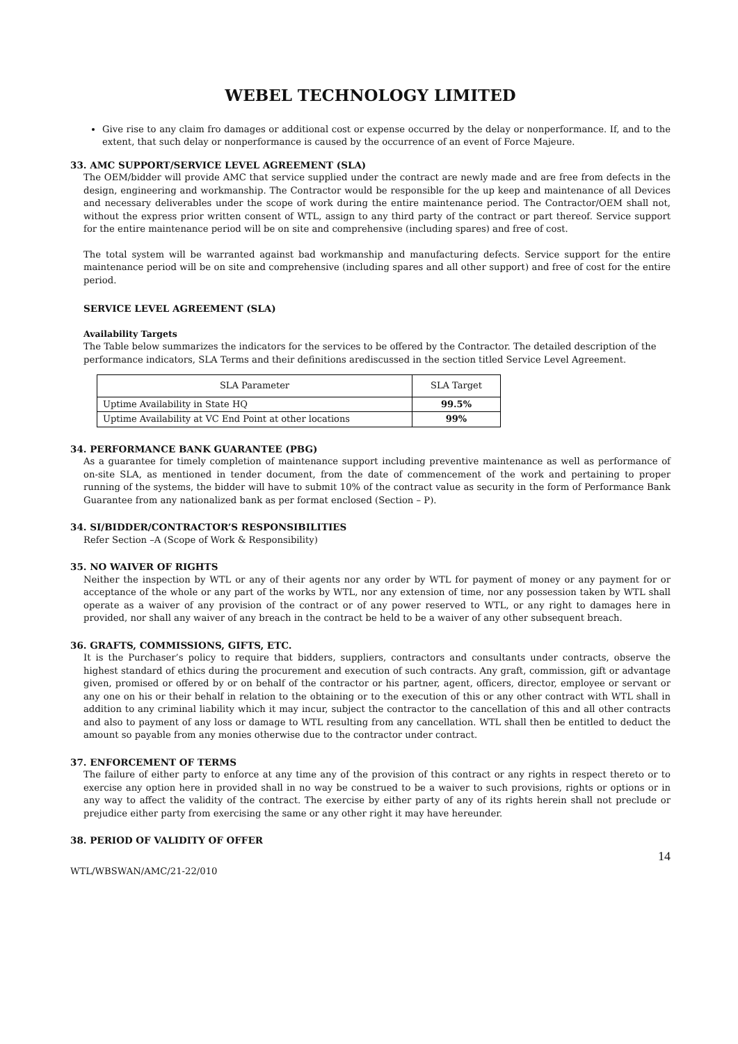WEBEL TECHNOLOGY LIMITED
Give rise to any claim fro damages or additional cost or expense occurred by the delay or nonperformance. If, and to the extent, that such delay or nonperformance is caused by the occurrence of an event of Force Majeure.
33. AMC SUPPORT/SERVICE LEVEL AGREEMENT (SLA)
The OEM/bidder will provide AMC that service supplied under the contract are newly made and are free from defects in the design, engineering and workmanship. The Contractor would be responsible for the up keep and maintenance of all Devices and necessary deliverables under the scope of work during the entire maintenance period. The Contractor/OEM shall not, without the express prior written consent of WTL, assign to any third party of the contract or part thereof. Service support for the entire maintenance period will be on site and comprehensive (including spares) and free of cost.
The total system will be warranted against bad workmanship and manufacturing defects. Service support for the entire maintenance period will be on site and comprehensive (including spares and all other support) and free of cost for the entire period.
SERVICE LEVEL AGREEMENT (SLA)
Availability Targets
The Table below summarizes the indicators for the services to be offered by the Contractor. The detailed description of the performance indicators, SLA Terms and their definitions arediscussed in the section titled Service Level Agreement.
| SLA Parameter | SLA Target |
| --- | --- |
| Uptime Availability in State HQ | 99.5% |
| Uptime Availability at VC End Point at other locations | 99% |
34. PERFORMANCE BANK GUARANTEE (PBG)
As a guarantee for timely completion of maintenance support including preventive maintenance as well as performance of on-site SLA, as mentioned in tender document, from the date of commencement of the work and pertaining to proper running of the systems, the bidder will have to submit 10% of the contract value as security in the form of Performance Bank Guarantee from any nationalized bank as per format enclosed (Section – P).
34. SI/BIDDER/CONTRACTOR’S RESPONSIBILITIES
Refer Section –A (Scope of Work & Responsibility)
35. NO WAIVER OF RIGHTS
Neither the inspection by WTL or any of their agents nor any order by WTL for payment of money or any payment for or acceptance of the whole or any part of the works by WTL, nor any extension of time, nor any possession taken by WTL shall operate as a waiver of any provision of the contract or of any power reserved to WTL, or any right to damages here in provided, nor shall any waiver of any breach in the contract be held to be a waiver of any other subsequent breach.
36. GRAFTS, COMMISSIONS, GIFTS, ETC.
It is the Purchaser’s policy to require that bidders, suppliers, contractors and consultants under contracts, observe the highest standard of ethics during the procurement and execution of such contracts. Any graft, commission, gift or advantage given, promised or offered by or on behalf of the contractor or his partner, agent, officers, director, employee or servant or any one on his or their behalf in relation to the obtaining or to the execution of this or any other contract with WTL shall in addition to any criminal liability which it may incur, subject the contractor to the cancellation of this and all other contracts and also to payment of any loss or damage to WTL resulting from any cancellation. WTL shall then be entitled to deduct the amount so payable from any monies otherwise due to the contractor under contract.
37. ENFORCEMENT OF TERMS
The failure of either party to enforce at any time any of the provision of this contract or any rights in respect thereto or to exercise any option here in provided shall in no way be construed to be a waiver to such provisions, rights or options or in any way to affect the validity of the contract. The exercise by either party of any of its rights herein shall not preclude or prejudice either party from exercising the same or any other right it may have hereunder.
38. PERIOD OF VALIDITY OF OFFER
14
WTL/WBSWAN/AMC/21-22/010